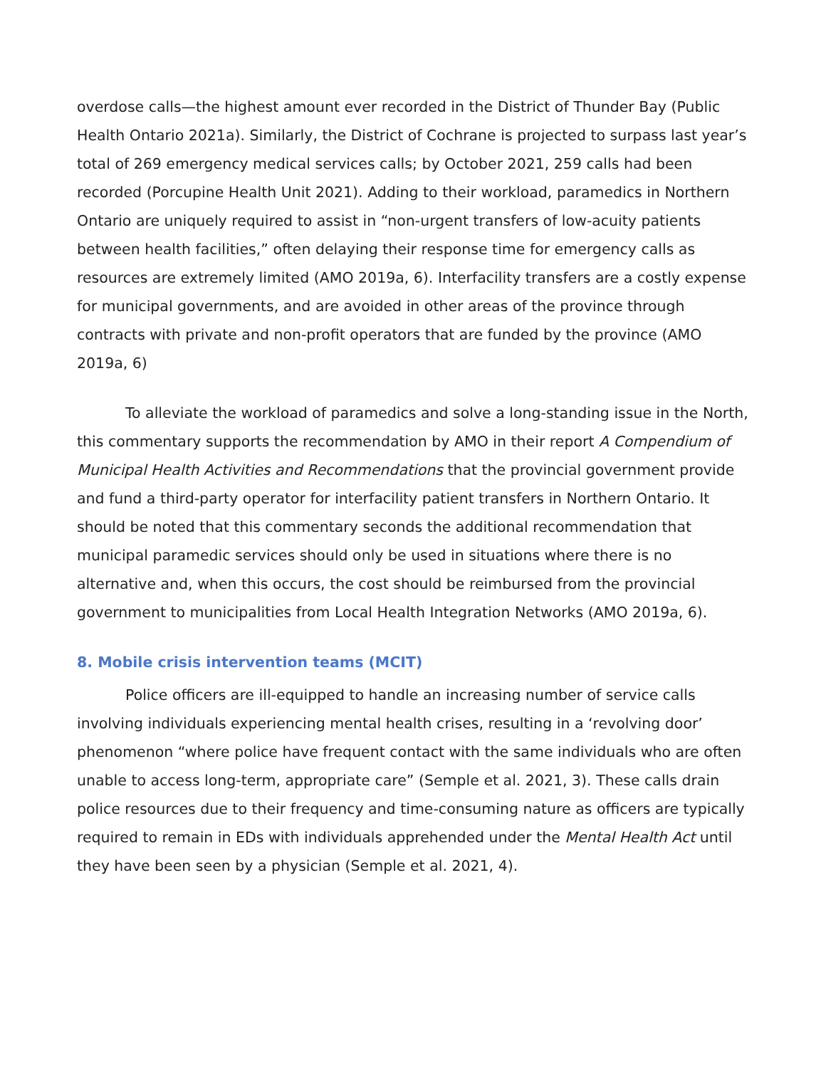overdose calls—the highest amount ever recorded in the District of Thunder Bay (Public Health Ontario 2021a). Similarly, the District of Cochrane is projected to surpass last year’s total of 269 emergency medical services calls; by October 2021, 259 calls had been recorded (Porcupine Health Unit 2021). Adding to their workload, paramedics in Northern Ontario are uniquely required to assist in “non-urgent transfers of low-acuity patients between health facilities,” often delaying their response time for emergency calls as resources are extremely limited (AMO 2019a, 6). Interfacility transfers are a costly expense for municipal governments, and are avoided in other areas of the province through contracts with private and non-profit operators that are funded by the province (AMO 2019a, 6)
To alleviate the workload of paramedics and solve a long-standing issue in the North, this commentary supports the recommendation by AMO in their report A Compendium of Municipal Health Activities and Recommendations that the provincial government provide and fund a third-party operator for interfacility patient transfers in Northern Ontario. It should be noted that this commentary seconds the additional recommendation that municipal paramedic services should only be used in situations where there is no alternative and, when this occurs, the cost should be reimbursed from the provincial government to municipalities from Local Health Integration Networks (AMO 2019a, 6).
8. Mobile crisis intervention teams (MCIT)
Police officers are ill-equipped to handle an increasing number of service calls involving individuals experiencing mental health crises, resulting in a ‘revolving door’ phenomenon “where police have frequent contact with the same individuals who are often unable to access long-term, appropriate care” (Semple et al. 2021, 3). These calls drain police resources due to their frequency and time-consuming nature as officers are typically required to remain in EDs with individuals apprehended under the Mental Health Act until they have been seen by a physician (Semple et al. 2021, 4).